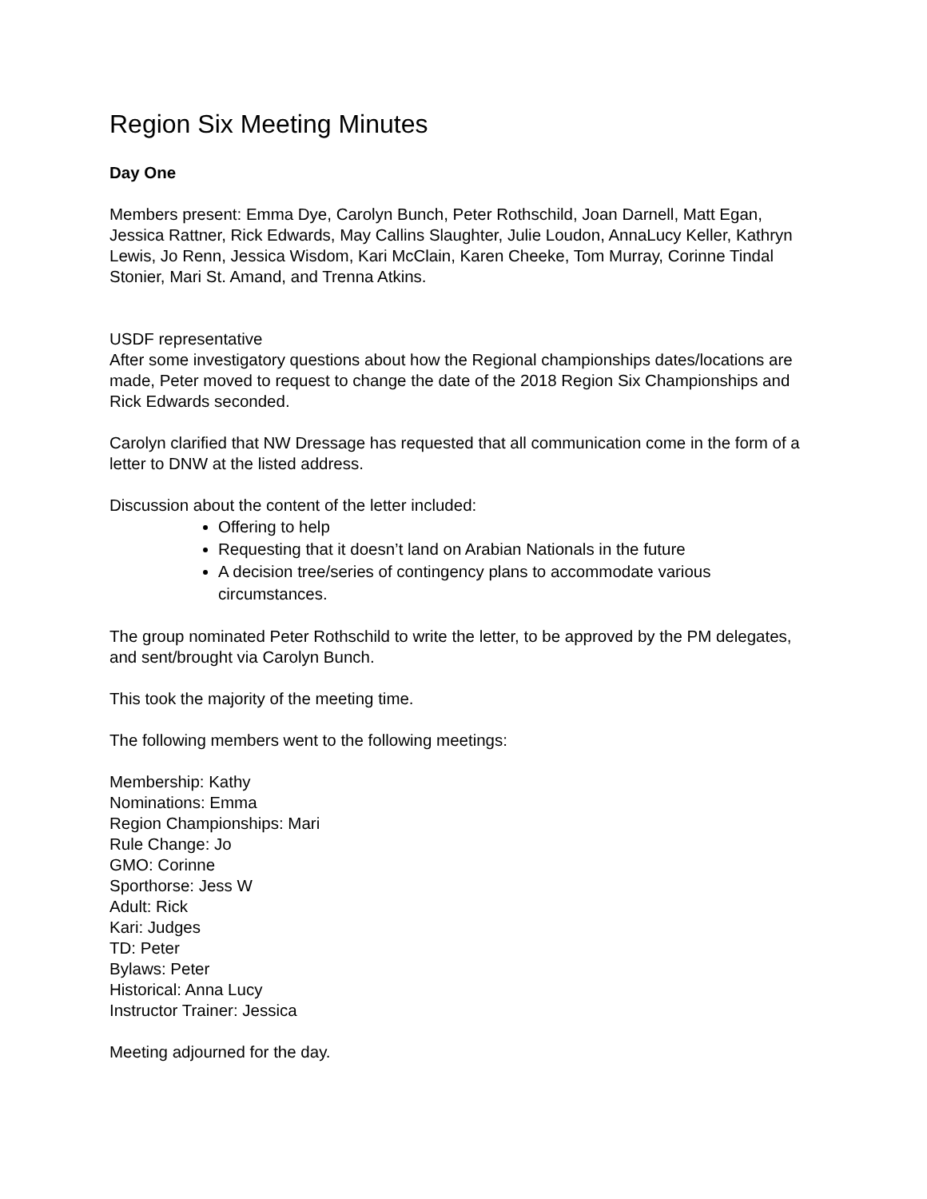Region Six Meeting Minutes
Day One
Members present: Emma Dye, Carolyn Bunch, Peter Rothschild, Joan Darnell, Matt Egan, Jessica Rattner, Rick Edwards, May Callins Slaughter, Julie Loudon, AnnaLucy Keller, Kathryn Lewis, Jo Renn, Jessica Wisdom, Kari McClain, Karen Cheeke, Tom Murray, Corinne Tindal Stonier, Mari St. Amand, and Trenna Atkins.
USDF representative
After some investigatory questions about how the Regional championships dates/locations are made, Peter moved to request to change the date of the 2018 Region Six Championships and Rick Edwards seconded.
Carolyn clarified that NW Dressage has requested that all communication come in the form of a letter to DNW at the listed address.
Discussion about the content of the letter included:
Offering to help
Requesting that it doesn’t land on Arabian Nationals in the future
A decision tree/series of contingency plans to accommodate various circumstances.
The group nominated Peter Rothschild to write the letter, to be approved by the PM delegates, and sent/brought via Carolyn Bunch.
This took the majority of the meeting time.
The following members went to the following meetings:
Membership: Kathy
Nominations: Emma
Region Championships: Mari
Rule Change: Jo
GMO: Corinne
Sporthorse: Jess W
Adult: Rick
Kari: Judges
TD: Peter
Bylaws: Peter
Historical: Anna Lucy
Instructor Trainer: Jessica
Meeting adjourned for the day.